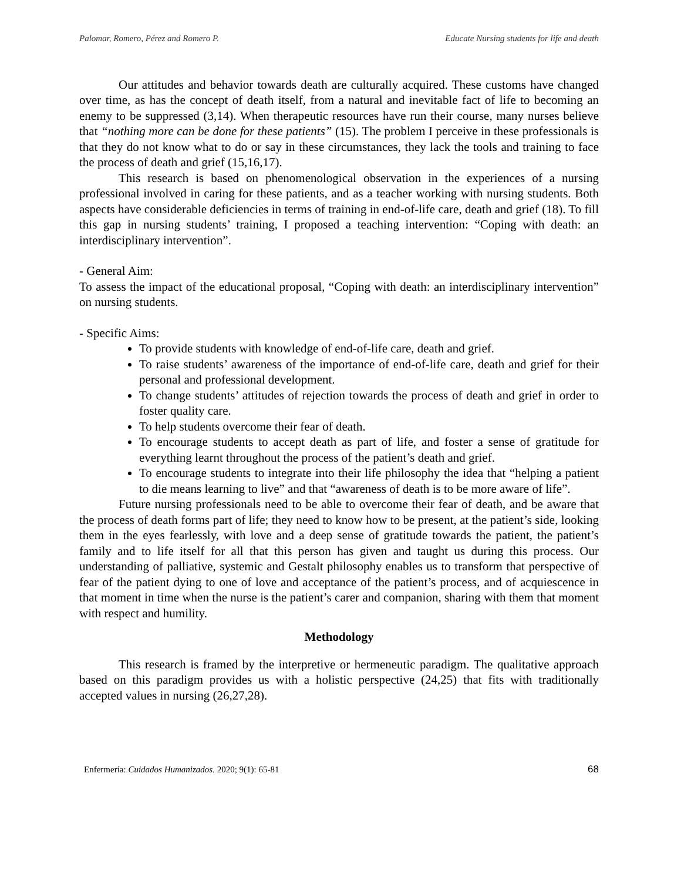Palomar, Romero, Pérez and Romero P. Educate Nursing students for life and death
Our attitudes and behavior towards death are culturally acquired. These customs have changed over time, as has the concept of death itself, from a natural and inevitable fact of life to becoming an enemy to be suppressed (3,14). When therapeutic resources have run their course, many nurses believe that “nothing more can be done for these patients” (15). The problem I perceive in these professionals is that they do not know what to do or say in these circumstances, they lack the tools and training to face the process of death and grief (15,16,17).
This research is based on phenomenological observation in the experiences of a nursing professional involved in caring for these patients, and as a teacher working with nursing students. Both aspects have considerable deficiencies in terms of training in end-of-life care, death and grief (18). To fill this gap in nursing students’ training, I proposed a teaching intervention: “Coping with death: an interdisciplinary intervention”.
- General Aim:
To assess the impact of the educational proposal, “Coping with death: an interdisciplinary intervention” on nursing students.
- Specific Aims:
To provide students with knowledge of end-of-life care, death and grief.
To raise students’ awareness of the importance of end-of-life care, death and grief for their personal and professional development.
To change students’ attitudes of rejection towards the process of death and grief in order to foster quality care.
To help students overcome their fear of death.
To encourage students to accept death as part of life, and foster a sense of gratitude for everything learnt throughout the process of the patient’s death and grief.
To encourage students to integrate into their life philosophy the idea that “helping a patient to die means learning to live” and that “awareness of death is to be more aware of life”.
Future nursing professionals need to be able to overcome their fear of death, and be aware that the process of death forms part of life; they need to know how to be present, at the patient’s side, looking them in the eyes fearlessly, with love and a deep sense of gratitude towards the patient, the patient’s family and to life itself for all that this person has given and taught us during this process. Our understanding of palliative, systemic and Gestalt philosophy enables us to transform that perspective of fear of the patient dying to one of love and acceptance of the patient’s process, and of acquiescence in that moment in time when the nurse is the patient’s carer and companion, sharing with them that moment with respect and humility.
Methodology
This research is framed by the interpretive or hermeneutic paradigm. The qualitative approach based on this paradigm provides us with a holistic perspective (24,25) that fits with traditionally accepted values in nursing (26,27,28).
Enfermería: Cuidados Humanizados. 2020; 9(1): 65-81 68